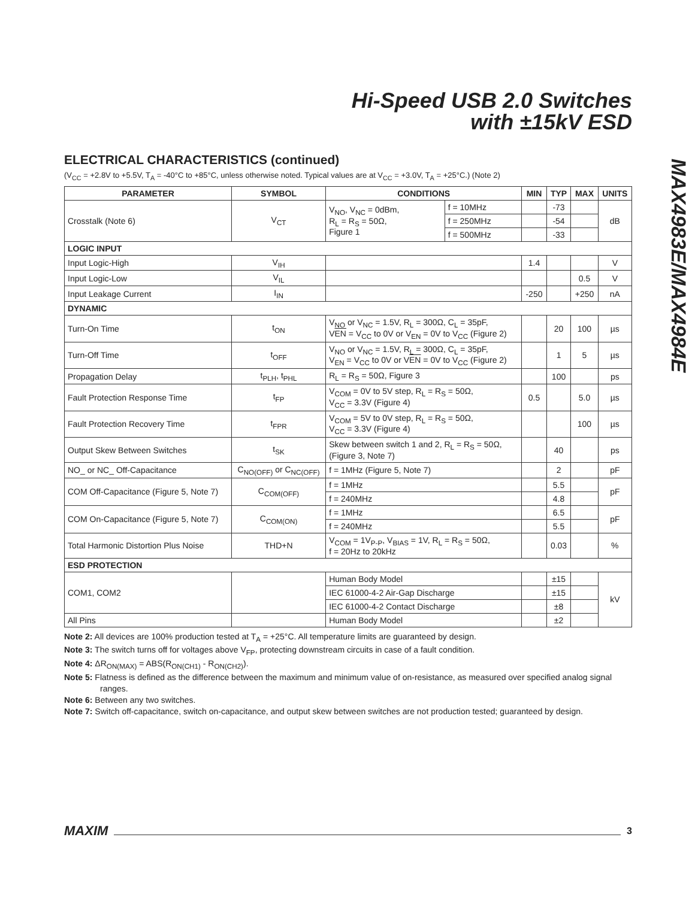Hi-Speed USB 2.0 Switches
with ±15kV ESD
MAX4983E/MAX4984E
ELECTRICAL CHARACTERISTICS (continued)
(V<sub>CC</sub> = +2.8V to +5.5V, T<sub>A</sub> = -40°C to +85°C, unless otherwise noted. Typical values are at V<sub>CC</sub> = +3.0V, T<sub>A</sub> = +25°C.) (Note 2)
| PARAMETER | SYMBOL | CONDITIONS | | MIN | TYP | MAX | UNITS |
| --- | --- | --- | --- | --- | --- | --- | --- |
| Crosstalk (Note 6) | V<sub>CT</sub> | V<sub>NO</sub>, V<sub>NC</sub> = 0dBm, R<sub>L</sub> = R<sub>S</sub> = 50Ω, Figure 1 | f = 10MHz | | -73 | | dB |
| | | | f = 250MHz | | -54 | | |
| | | | f = 500MHz | | -33 | | |
| LOGIC INPUT | | | | | | | |
| Input Logic-High | V<sub>IH</sub> | | | 1.4 | | | V |
| Input Logic-Low | V<sub>IL</sub> | | | | | 0.5 | V |
| Input Leakage Current | I<sub>IN</sub> | | | -250 | | +250 | nA |
| DYNAMIC | | | | | | | |
| Turn-On Time | t<sub>ON</sub> | V<sub>NO</sub> or V<sub>NC</sub> = 1.5V, R<sub>L</sub> = 300Ω, C<sub>L</sub> = 35pF, V EN = V<sub>CC</sub> to 0V or V<sub>EN</sub> = 0V to V<sub>CC</sub> (Figure 2) | | | 20 | 100 | µs |
| Turn-Off Time | t<sub>OFF</sub> | V<sub>NO</sub> or V<sub>NC</sub> = 1.5V, R<sub>L</sub> = 300Ω, C<sub>L</sub> = 35pF, V<sub>EN</sub> = V<sub>CC</sub> to 0V or V EN = 0V to V<sub>CC</sub> (Figure 2) | | | 1 | 5 | µs |
| Propagation Delay | t<sub>PLH</sub>, t<sub>PHL</sub> | R<sub>L</sub> = R<sub>S</sub> = 50Ω, Figure 3 | | | 100 | | ps |
| Fault Protection Response Time | t<sub>FP</sub> | V<sub>COM</sub> = 0V to 5V step, R<sub>L</sub> = R<sub>S</sub> = 50Ω, V<sub>CC</sub> = 3.3V (Figure 4) | | 0.5 | | 5.0 | µs |
| Fault Protection Recovery Time | t<sub>FPR</sub> | V<sub>COM</sub> = 5V to 0V step, R<sub>L</sub> = R<sub>S</sub> = 50Ω, V<sub>CC</sub> = 3.3V (Figure 4) | | | | 100 | µs |
| Output Skew Between Switches | t<sub>SK</sub> | Skew between switch 1 and 2, R<sub>L</sub> = R<sub>S</sub> = 50Ω, (Figure 3, Note 7) | | | 40 | | ps |
| NO_ or NC_ Off-Capacitance | C<sub>NO(OFF)</sub> or C<sub>NC(OFF)</sub> | f = 1MHz (Figure 5, Note 7) | | | 2 | | pF |
| COM Off-Capacitance (Figure 5, Note 7) | C<sub>COM(OFF)</sub> | f = 1MHz | | | 5.5 | | pF |
| | | f = 240MHz | | | 4.8 | | |
| COM On-Capacitance (Figure 5, Note 7) | C<sub>COM(ON)</sub> | f = 1MHz | | | 6.5 | | pF |
| | | f = 240MHz | | | 5.5 | | |
| Total Harmonic Distortion Plus Noise | THD+N | V<sub>COM</sub> = 1V<sub>P-P</sub>, V<sub>BIAS</sub> = 1V, R<sub>L</sub> = R<sub>S</sub> = 50Ω, f = 20Hz to 20kHz | | | 0.03 | | % |
| ESD PROTECTION | | | | | | | |
| COM1, COM2 | | Human Body Model | | | ±15 | | kV |
| | | IEC 61000-4-2 Air-Gap Discharge | | | ±15 | | |
| | | IEC 61000-4-2 Contact Discharge | | | ±8 | | |
| All Pins | | Human Body Model | | | ±2 | | |
Note 2: All devices are 100% production tested at T<sub>A</sub> = +25°C. All temperature limits are guaranteed by design.
Note 3: The switch turns off for voltages above V<sub>FP</sub>, protecting downstream circuits in case of a fault condition.
Note 4: ΔR<sub>ON(MAX)</sub> = ABS(R<sub>ON(CH1)</sub> - R<sub>ON(CH2)</sub>).
Note 5: Flatness is defined as the difference between the maximum and minimum value of on-resistance, as measured over specified analog signal ranges.
Note 6: Between any two switches.
Note 7: Switch off-capacitance, switch on-capacitance, and output skew between switches are not production tested; guaranteed by design.
MAXIM 3